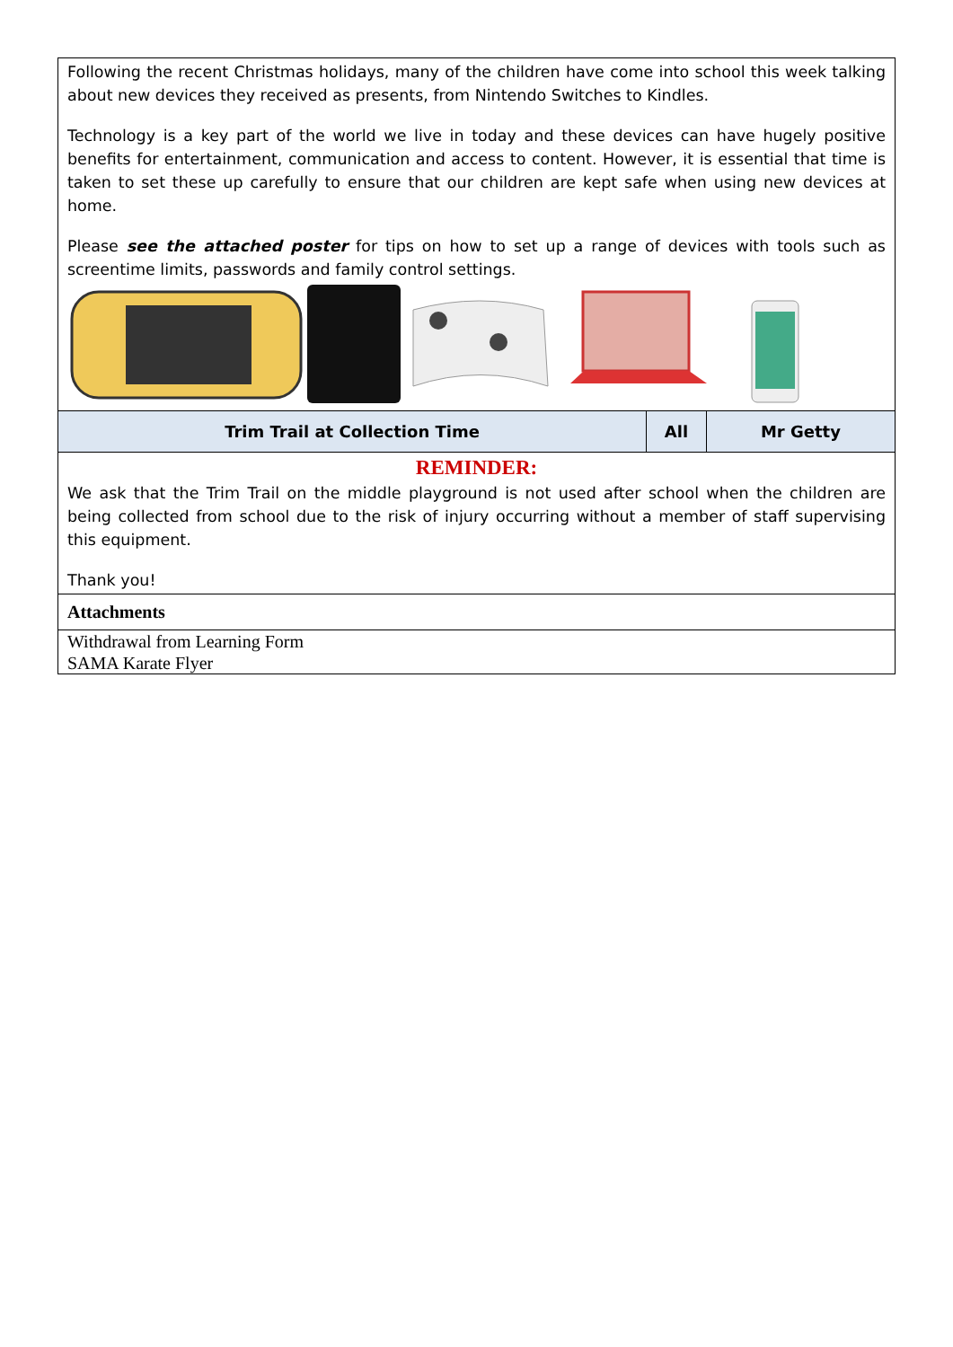Following the recent Christmas holidays, many of the children have come into school this week talking about new devices they received as presents, from Nintendo Switches to Kindles.
Technology is a key part of the world we live in today and these devices can have hugely positive benefits for entertainment, communication and access to content. However, it is essential that time is taken to set these up carefully to ensure that our children are kept safe when using new devices at home.
Please see the attached poster for tips on how to set up a range of devices with tools such as screentime limits, passwords and family control settings.
| Trim Trail at Collection Time | All | Mr Getty |
REMINDER:
We ask that the Trim Trail on the middle playground is not used after school when the children are being collected from school due to the risk of injury occurring without a member of staff supervising this equipment.
Thank you!
Attachments
Withdrawal from Learning Form
SAMA Karate Flyer